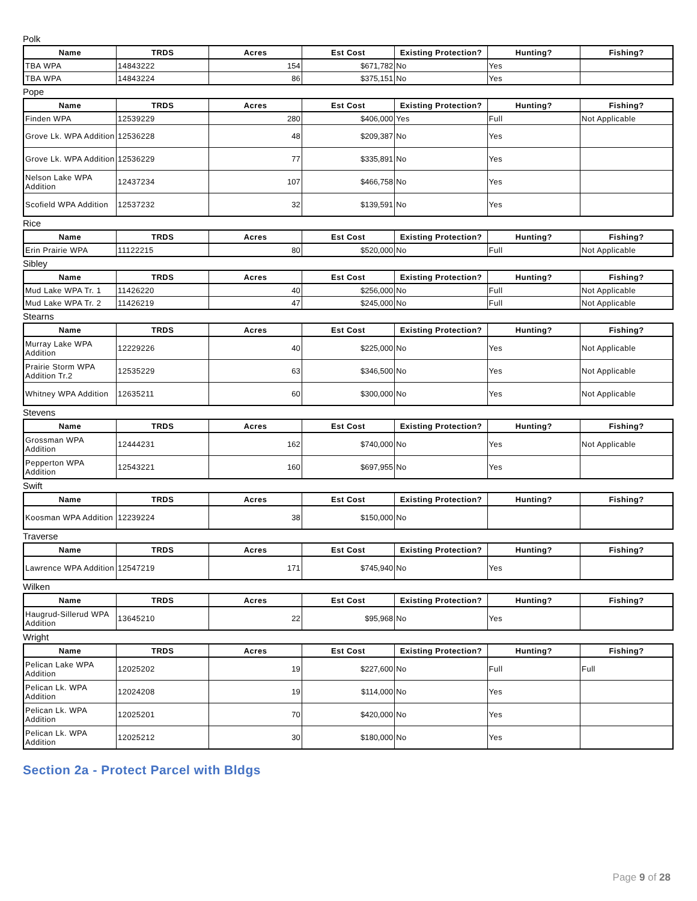Polk
| Name | TRDS | Acres | Est Cost | Existing Protection? | Hunting? | Fishing? |
| --- | --- | --- | --- | --- | --- | --- |
| TBA WPA | 14843222 | 154 | $671,782 | No | Yes | |
| TBA WPA | 14843224 | 86 | $375,151 | No | Yes | |
Pope
| Name | TRDS | Acres | Est Cost | Existing Protection? | Hunting? | Fishing? |
| --- | --- | --- | --- | --- | --- | --- |
| Finden WPA | 12539229 | 280 | $406,000 | Yes | Full | Not Applicable |
| Grove Lk. WPA Addition | 12536228 | 48 | $209,387 | No | Yes | |
| Grove Lk. WPA Addition | 12536229 | 77 | $335,891 | No | Yes | |
| Nelson Lake WPA Addition | 12437234 | 107 | $466,758 | No | Yes | |
| Scofield WPA Addition | 12537232 | 32 | $139,591 | No | Yes | |
Rice
| Name | TRDS | Acres | Est Cost | Existing Protection? | Hunting? | Fishing? |
| --- | --- | --- | --- | --- | --- | --- |
| Erin Prairie WPA | 11122215 | 80 | $520,000 | No | Full | Not Applicable |
Sibley
| Name | TRDS | Acres | Est Cost | Existing Protection? | Hunting? | Fishing? |
| --- | --- | --- | --- | --- | --- | --- |
| Mud Lake WPA Tr. 1 | 11426220 | 40 | $256,000 | No | Full | Not Applicable |
| Mud Lake WPA Tr. 2 | 11426219 | 47 | $245,000 | No | Full | Not Applicable |
Stearns
| Name | TRDS | Acres | Est Cost | Existing Protection? | Hunting? | Fishing? |
| --- | --- | --- | --- | --- | --- | --- |
| Murray Lake WPA Addition | 12229226 | 40 | $225,000 | No | Yes | Not Applicable |
| Prairie Storm WPA Addition Tr.2 | 12535229 | 63 | $346,500 | No | Yes | Not Applicable |
| Whitney WPA Addition | 12635211 | 60 | $300,000 | No | Yes | Not Applicable |
Stevens
| Name | TRDS | Acres | Est Cost | Existing Protection? | Hunting? | Fishing? |
| --- | --- | --- | --- | --- | --- | --- |
| Grossman WPA Addition | 12444231 | 162 | $740,000 | No | Yes | Not Applicable |
| Pepperton WPA Addition | 12543221 | 160 | $697,955 | No | Yes | |
Swift
| Name | TRDS | Acres | Est Cost | Existing Protection? | Hunting? | Fishing? |
| --- | --- | --- | --- | --- | --- | --- |
| Koosman WPA Addition | 12239224 | 38 | $150,000 | No | | |
Traverse
| Name | TRDS | Acres | Est Cost | Existing Protection? | Hunting? | Fishing? |
| --- | --- | --- | --- | --- | --- | --- |
| Lawrence WPA Addition | 12547219 | 171 | $745,940 | No | Yes | |
Wilken
| Name | TRDS | Acres | Est Cost | Existing Protection? | Hunting? | Fishing? |
| --- | --- | --- | --- | --- | --- | --- |
| Haugrud-Sillerud WPA Addition | 13645210 | 22 | $95,968 | No | Yes | |
Wright
| Name | TRDS | Acres | Est Cost | Existing Protection? | Hunting? | Fishing? |
| --- | --- | --- | --- | --- | --- | --- |
| Pelican Lake WPA Addition | 12025202 | 19 | $227,600 | No | Full | Full |
| Pelican Lk. WPA Addition | 12024208 | 19 | $114,000 | No | Yes | |
| Pelican Lk. WPA Addition | 12025201 | 70 | $420,000 | No | Yes | |
| Pelican Lk. WPA Addition | 12025212 | 30 | $180,000 | No | Yes | |
Section 2a - Protect Parcel with Bldgs
Page 9 of 28